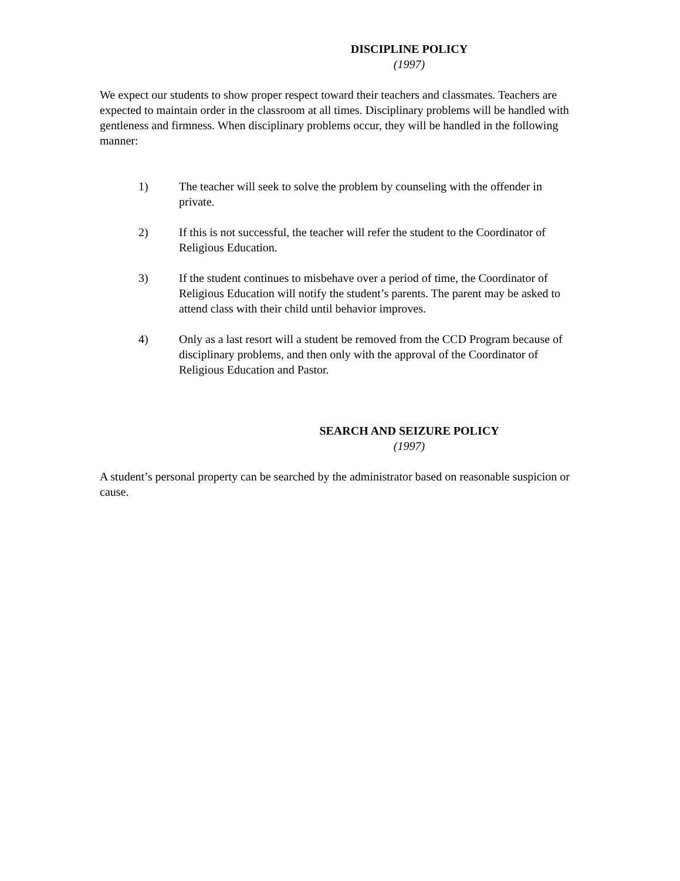DISCIPLINE POLICY
(1997)
We expect our students to show proper respect toward their teachers and classmates. Teachers are expected to maintain order in the classroom at all times. Disciplinary problems will be handled with gentleness and firmness. When disciplinary problems occur, they will be handled in the following manner:
1) The teacher will seek to solve the problem by counseling with the offender in private.
2) If this is not successful, the teacher will refer the student to the Coordinator of Religious Education.
3) If the student continues to misbehave over a period of time, the Coordinator of Religious Education will notify the student’s parents. The parent may be asked to attend class with their child until behavior improves.
4) Only as a last resort will a student be removed from the CCD Program because of disciplinary problems, and then only with the approval of the Coordinator of Religious Education and Pastor.
SEARCH AND SEIZURE POLICY
(1997)
A student’s personal property can be searched by the administrator based on reasonable suspicion or cause.